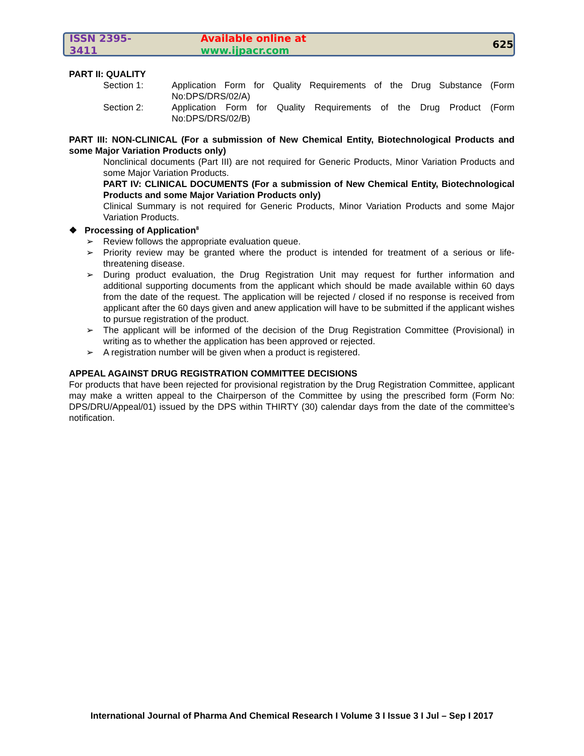ISSN 2395-3411 Available online at www.ijpacr.com 625
PART II: QUALITY
Section 1: Application Form for Quality Requirements of the Drug Substance (Form No:DPS/DRS/02/A)
Section 2: Application Form for Quality Requirements of the Drug Product (Form No:DPS/DRS/02/B)
PART III: NON-CLINICAL (For a submission of New Chemical Entity, Biotechnological Products and some Major Variation Products only)
Nonclinical documents (Part III) are not required for Generic Products, Minor Variation Products and some Major Variation Products.
PART IV: CLINICAL DOCUMENTS (For a submission of New Chemical Entity, Biotechnological Products and some Major Variation Products only)
Clinical Summary is not required for Generic Products, Minor Variation Products and some Major Variation Products.
❖ Processing of Application<sup>8</sup>
➢ Review follows the appropriate evaluation queue.
➢ Priority review may be granted where the product is intended for treatment of a serious or life-threatening disease.
➢ During product evaluation, the Drug Registration Unit may request for further information and additional supporting documents from the applicant which should be made available within 60 days from the date of the request. The application will be rejected / closed if no response is received from applicant after the 60 days given and anew application will have to be submitted if the applicant wishes to pursue registration of the product.
➢ The applicant will be informed of the decision of the Drug Registration Committee (Provisional) in writing as to whether the application has been approved or rejected.
➢ A registration number will be given when a product is registered.
APPEAL AGAINST DRUG REGISTRATION COMMITTEE DECISIONS
For products that have been rejected for provisional registration by the Drug Registration Committee, applicant may make a written appeal to the Chairperson of the Committee by using the prescribed form (Form No: DPS/DRU/Appeal/01) issued by the DPS within THIRTY (30) calendar days from the date of the committee’s notification.
International Journal of Pharma And Chemical Research I Volume 3 I Issue 3 I Jul – Sep I 2017